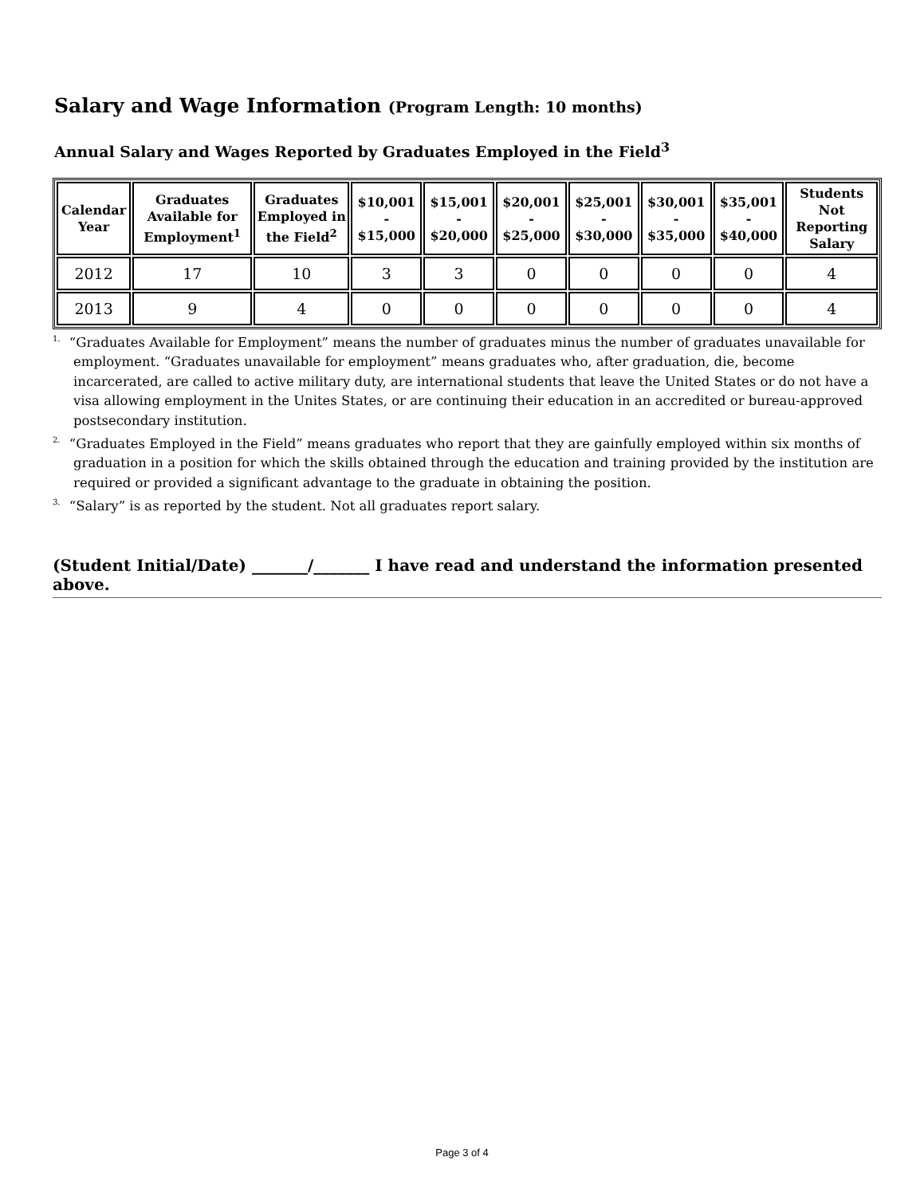Salary and Wage Information (Program Length: 10 months)
Annual Salary and Wages Reported by Graduates Employed in the Field<sup>3</sup>
| Calendar Year | Graduates Available for Employment<sup>1</sup> | Graduates Employed in the Field<sup>2</sup> | $10,001 - $15,000 | $15,001 - $20,000 | $20,001 - $25,000 | $25,001 - $30,000 | $30,001 - $35,000 | $35,001 - $40,000 | Students Not Reporting Salary |
| --- | --- | --- | --- | --- | --- | --- | --- | --- | --- |
| 2012 | 17 | 10 | 3 | 3 | 0 | 0 | 0 | 0 | 4 |
| 2013 | 9 | 4 | 0 | 0 | 0 | 0 | 0 | 0 | 4 |
<sup>1.</sup> “Graduates Available for Employment” means the number of graduates minus the number of graduates unavailable for employment. “Graduates unavailable for employment” means graduates who, after graduation, die, become incarcerated, are called to active military duty, are international students that leave the United States or do not have a visa allowing employment in the Unites States, or are continuing their education in an accredited or bureau-approved postsecondary institution.
<sup>2.</sup> “Graduates Employed in the Field” means graduates who report that they are gainfully employed within six months of graduation in a position for which the skills obtained through the education and training provided by the institution are required or provided a significant advantage to the graduate in obtaining the position.
<sup>3.</sup> “Salary” is as reported by the student. Not all graduates report salary.
(Student Initial/Date) _______/_______ I have read and understand the information presented above.
Page 3 of 4